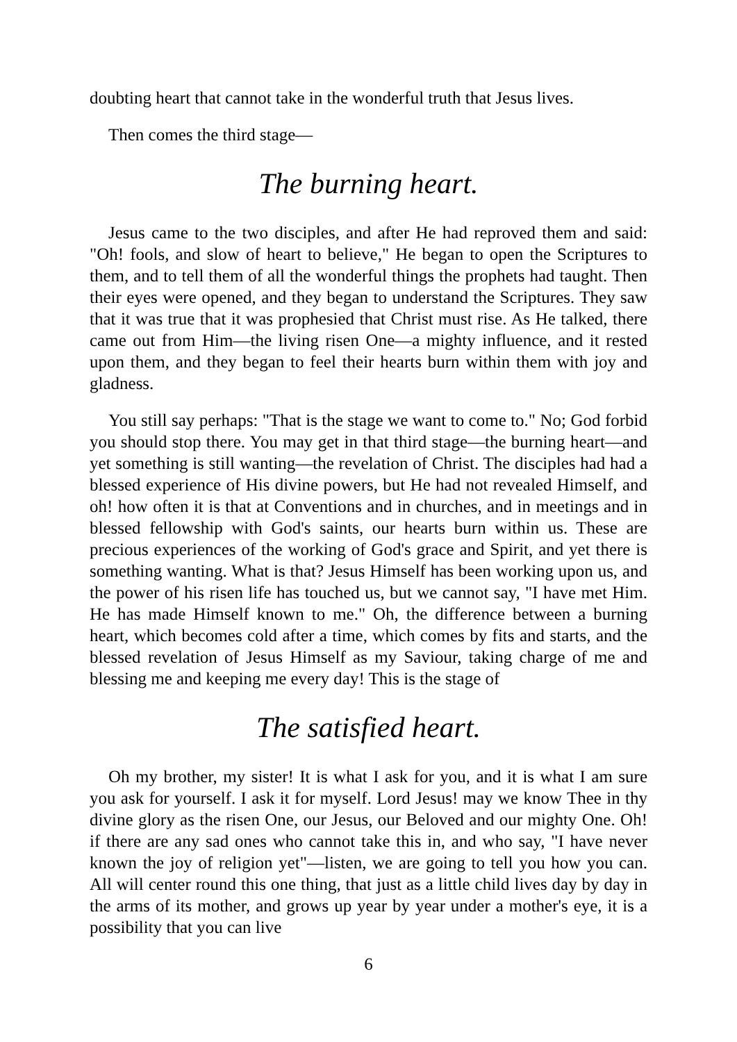doubting heart that cannot take in the wonderful truth that Jesus lives.
Then comes the third stage—
The burning heart.
Jesus came to the two disciples, and after He had reproved them and said: "Oh! fools, and slow of heart to believe," He began to open the Scriptures to them, and to tell them of all the wonderful things the prophets had taught. Then their eyes were opened, and they began to understand the Scriptures. They saw that it was true that it was prophesied that Christ must rise. As He talked, there came out from Him—the living risen One—a mighty influence, and it rested upon them, and they began to feel their hearts burn within them with joy and gladness.
You still say perhaps: "That is the stage we want to come to." No; God forbid you should stop there. You may get in that third stage—the burning heart—and yet something is still wanting—the revelation of Christ. The disciples had had a blessed experience of His divine powers, but He had not revealed Himself, and oh! how often it is that at Conventions and in churches, and in meetings and in blessed fellowship with God's saints, our hearts burn within us. These are precious experiences of the working of God's grace and Spirit, and yet there is something wanting. What is that? Jesus Himself has been working upon us, and the power of his risen life has touched us, but we cannot say, "I have met Him. He has made Himself known to me." Oh, the difference between a burning heart, which becomes cold after a time, which comes by fits and starts, and the blessed revelation of Jesus Himself as my Saviour, taking charge of me and blessing me and keeping me every day! This is the stage of
The satisfied heart.
Oh my brother, my sister! It is what I ask for you, and it is what I am sure you ask for yourself. I ask it for myself. Lord Jesus! may we know Thee in thy divine glory as the risen One, our Jesus, our Beloved and our mighty One. Oh! if there are any sad ones who cannot take this in, and who say, "I have never known the joy of religion yet"—listen, we are going to tell you how you can. All will center round this one thing, that just as a little child lives day by day in the arms of its mother, and grows up year by year under a mother's eye, it is a possibility that you can live
6